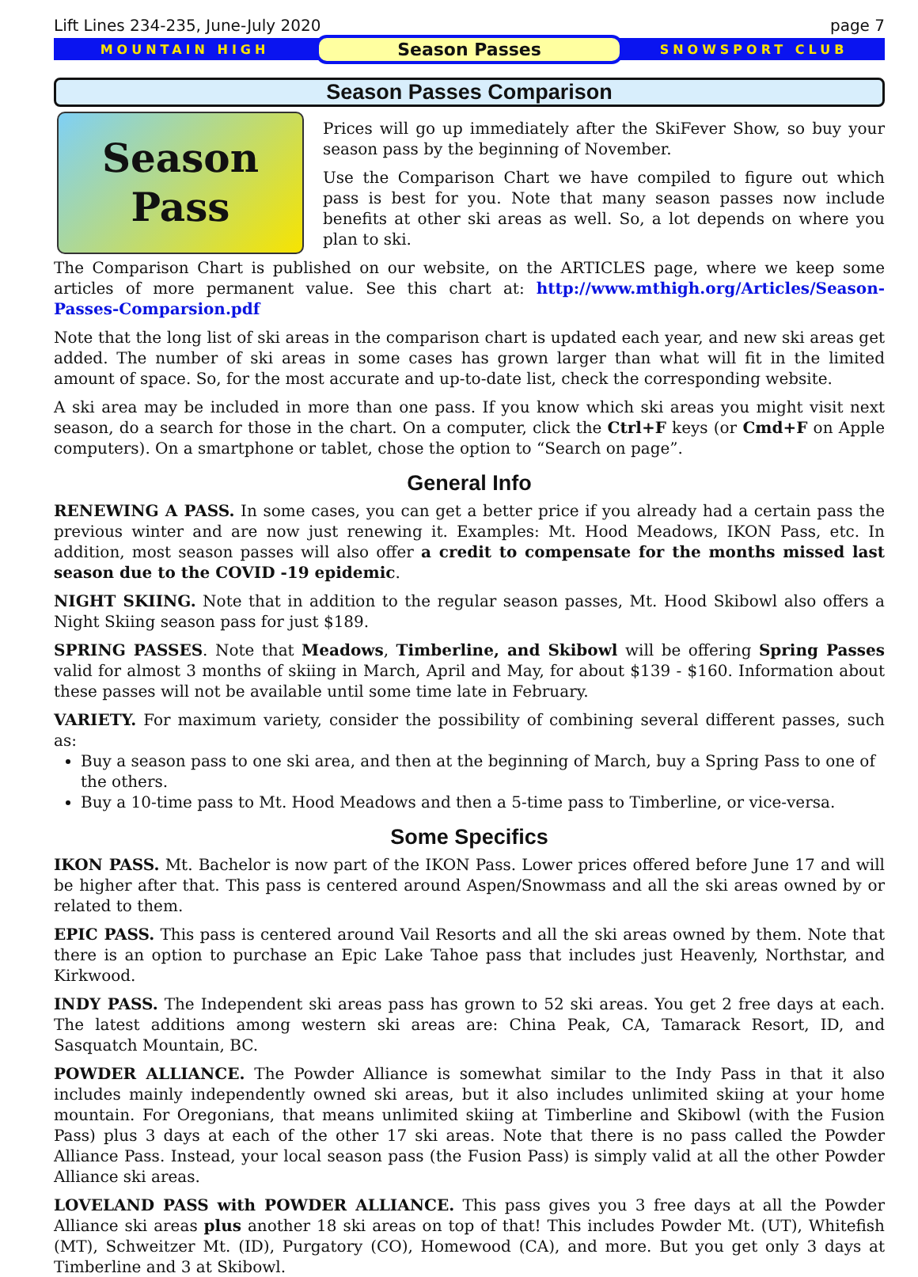Lift Lines 234-235, June-July 2020 page 7
MOUNTAIN HIGH
Season Passes
SNOWSPORT CLUB
Season Passes Comparison
Season
Pass
Prices will go up immediately after the SkiFever Show, so buy your season pass by the beginning of November.
Use the Comparison Chart we have compiled to figure out which pass is best for you. Note that many season passes now include benefits at other ski areas as well. So, a lot depends on where you plan to ski.
The Comparison Chart is published on our website, on the ARTICLES page, where we keep some articles of more permanent value. See this chart at: http://www.mthigh.org/Articles/Season-Passes-Comparsion.pdf
Note that the long list of ski areas in the comparison chart is updated each year, and new ski areas get added. The number of ski areas in some cases has grown larger than what will fit in the limited amount of space. So, for the most accurate and up-to-date list, check the corresponding website.
A ski area may be included in more than one pass. If you know which ski areas you might visit next season, do a search for those in the chart. On a computer, click the Ctrl+F keys (or Cmd+F on Apple computers). On a smartphone or tablet, chose the option to “Search on page”.
General Info
RENEWING A PASS. In some cases, you can get a better price if you already had a certain pass the previous winter and are now just renewing it. Examples: Mt. Hood Meadows, IKON Pass, etc. In addition, most season passes will also offer a credit to compensate for the months missed last season due to the COVID -19 epidemic.
NIGHT SKIING. Note that in addition to the regular season passes, Mt. Hood Skibowl also offers a Night Skiing season pass for just $189.
SPRING PASSES. Note that Meadows, Timberline, and Skibowl will be offering Spring Passes valid for almost 3 months of skiing in March, April and May, for about $139 - $160. Information about these passes will not be available until some time late in February.
VARIETY. For maximum variety, consider the possibility of combining several different passes, such as:
Buy a season pass to one ski area, and then at the beginning of March, buy a Spring Pass to one of the others.
Buy a 10-time pass to Mt. Hood Meadows and then a 5-time pass to Timberline, or vice-versa.
Some Specifics
IKON PASS. Mt. Bachelor is now part of the IKON Pass. Lower prices offered before June 17 and will be higher after that. This pass is centered around Aspen/Snowmass and all the ski areas owned by or related to them.
EPIC PASS. This pass is centered around Vail Resorts and all the ski areas owned by them. Note that there is an option to purchase an Epic Lake Tahoe pass that includes just Heavenly, Northstar, and Kirkwood.
INDY PASS. The Independent ski areas pass has grown to 52 ski areas. You get 2 free days at each. The latest additions among western ski areas are: China Peak, CA, Tamarack Resort, ID, and Sasquatch Mountain, BC.
POWDER ALLIANCE. The Powder Alliance is somewhat similar to the Indy Pass in that it also includes mainly independently owned ski areas, but it also includes unlimited skiing at your home mountain. For Oregonians, that means unlimited skiing at Timberline and Skibowl (with the Fusion Pass) plus 3 days at each of the other 17 ski areas. Note that there is no pass called the Powder Alliance Pass. Instead, your local season pass (the Fusion Pass) is simply valid at all the other Powder Alliance ski areas.
LOVELAND PASS with POWDER ALLIANCE. This pass gives you 3 free days at all the Powder Alliance ski areas plus another 18 ski areas on top of that! This includes Powder Mt. (UT), Whitefish (MT), Schweitzer Mt. (ID), Purgatory (CO), Homewood (CA), and more. But you get only 3 days at Timberline and 3 at Skibowl.